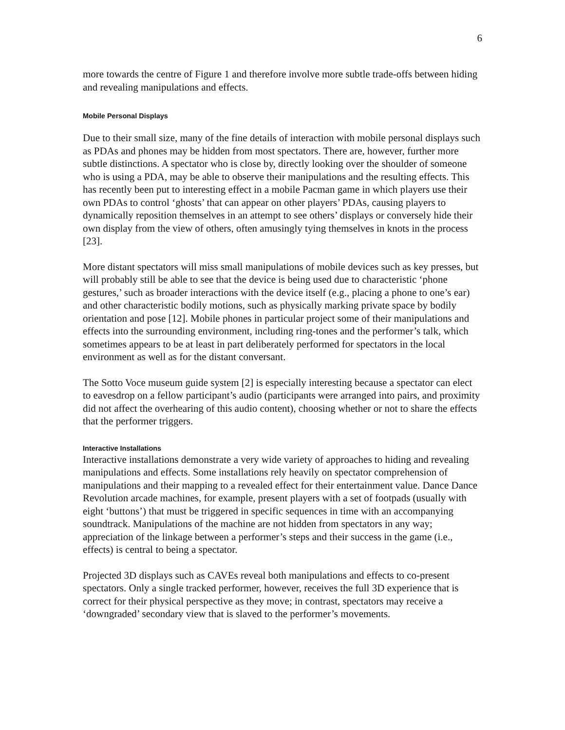6
more towards the centre of Figure 1 and therefore involve more subtle trade-offs between hiding and revealing manipulations and effects.
Mobile Personal Displays
Due to their small size, many of the fine details of interaction with mobile personal displays such as PDAs and phones may be hidden from most spectators. There are, however, further more subtle distinctions. A spectator who is close by, directly looking over the shoulder of someone who is using a PDA, may be able to observe their manipulations and the resulting effects. This has recently been put to interesting effect in a mobile Pacman game in which players use their own PDAs to control ‘ghosts’ that can appear on other players’ PDAs, causing players to dynamically reposition themselves in an attempt to see others’ displays or conversely hide their own display from the view of others, often amusingly tying themselves in knots in the process [23].
More distant spectators will miss small manipulations of mobile devices such as key presses, but will probably still be able to see that the device is being used due to characteristic ‘phone gestures,’ such as broader interactions with the device itself (e.g., placing a phone to one’s ear) and other characteristic bodily motions, such as physically marking private space by bodily orientation and pose [12]. Mobile phones in particular project some of their manipulations and effects into the surrounding environment, including ring-tones and the performer’s talk, which sometimes appears to be at least in part deliberately performed for spectators in the local environment as well as for the distant conversant.
The Sotto Voce museum guide system [2] is especially interesting because a spectator can elect to eavesdrop on a fellow participant’s audio (participants were arranged into pairs, and proximity did not affect the overhearing of this audio content), choosing whether or not to share the effects that the performer triggers.
Interactive Installations
Interactive installations demonstrate a very wide variety of approaches to hiding and revealing manipulations and effects. Some installations rely heavily on spectator comprehension of manipulations and their mapping to a revealed effect for their entertainment value. Dance Dance Revolution arcade machines, for example, present players with a set of footpads (usually with eight ‘buttons’) that must be triggered in specific sequences in time with an accompanying soundtrack. Manipulations of the machine are not hidden from spectators in any way; appreciation of the linkage between a performer’s steps and their success in the game (i.e., effects) is central to being a spectator.
Projected 3D displays such as CAVEs reveal both manipulations and effects to co-present spectators. Only a single tracked performer, however, receives the full 3D experience that is correct for their physical perspective as they move; in contrast, spectators may receive a ‘downgraded’ secondary view that is slaved to the performer’s movements.